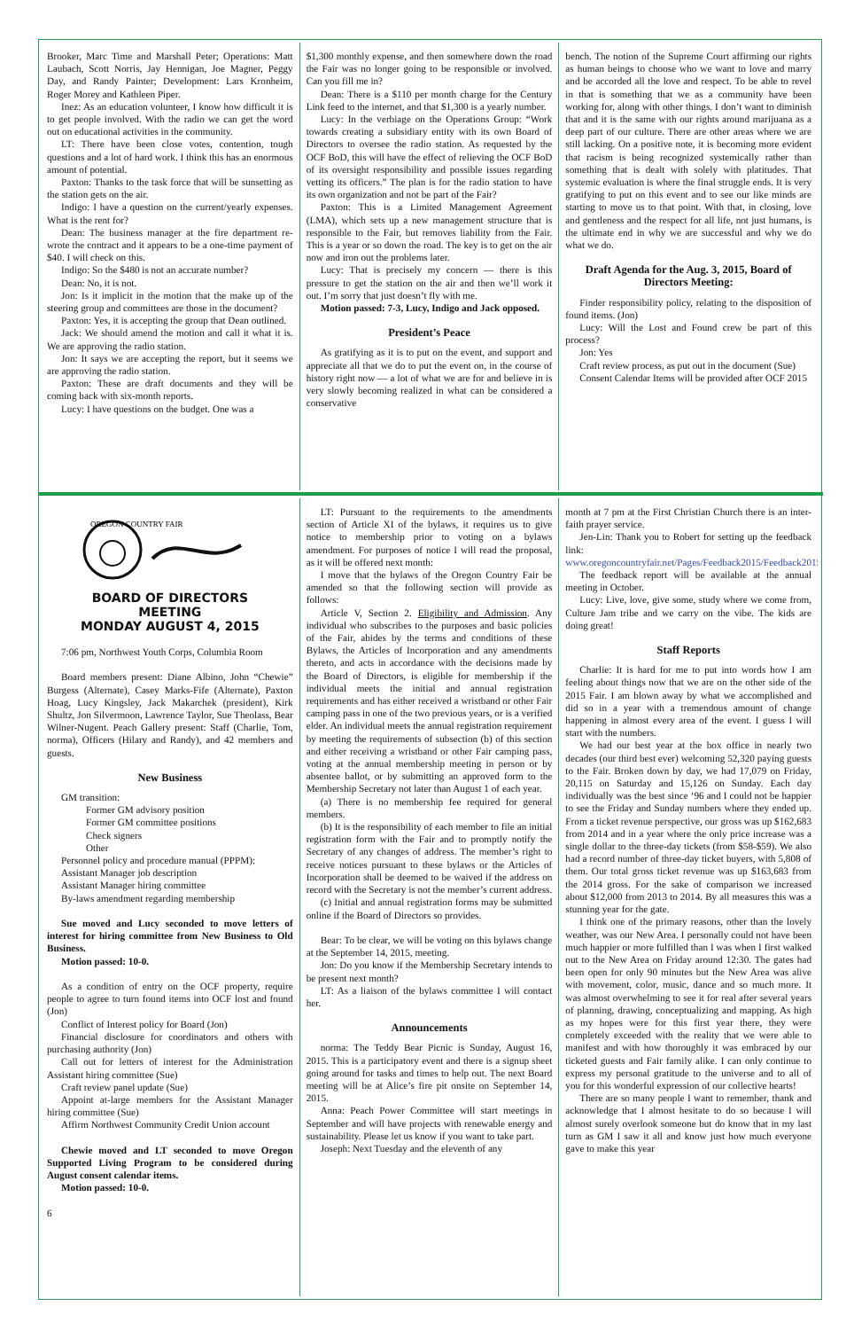Brooker, Marc Time and Marshall Peter; Operations: Matt Laubach, Scott Norris, Jay Hennigan, Joe Magner, Peggy Day, and Randy Painter; Development: Lars Kronheim, Roger Morey and Kathleen Piper.
Inez: As an education volunteer, I know how difficult it is to get people involved. With the radio we can get the word out on educational activities in the community.
LT: There have been close votes, contention, tough questions and a lot of hard work. I think this has an enormous amount of potential.
Paxton: Thanks to the task force that will be sunsetting as the station gets on the air.
Indigo: I have a question on the current/yearly expenses. What is the rent for?
Dean: The business manager at the fire department re-wrote the contract and it appears to be a one-time payment of $40. I will check on this.
Indigo: So the $480 is not an accurate number?
Dean: No, it is not.
Jon: Is it implicit in the motion that the make up of the steering group and committees are those in the document?
Paxton: Yes, it is accepting the group that Dean outlined.
Jack: We should amend the motion and call it what it is. We are approving the radio station.
Jon: It says we are accepting the report, but it seems we are approving the radio station.
Paxton: These are draft documents and they will be coming back with six-month reports.
Lucy: I have questions on the budget. One was a
$1,300 monthly expense, and then somewhere down the road the Fair was no longer going to be responsible or involved. Can you fill me in?
Dean: There is a $110 per month charge for the Century Link feed to the internet, and that $1,300 is a yearly number.
Lucy: In the verbiage on the Operations Group: “Work towards creating a subsidiary entity with its own Board of Directors to oversee the radio station. As requested by the OCF BoD, this will have the effect of relieving the OCF BoD of its oversight responsibility and possible issues regarding vetting its officers.” The plan is for the radio station to have its own organization and not be part of the Fair?
Paxton: This is a Limited Management Agreement (LMA), which sets up a new management structure that is responsible to the Fair, but removes liability from the Fair. This is a year or so down the road. The key is to get on the air now and iron out the problems later.
Lucy: That is precisely my concern — there is this pressure to get the station on the air and then we’ll work it out. I’m sorry that just doesn’t fly with me.
Motion passed: 7-3, Lucy, Indigo and Jack opposed.
President’s Peace
As gratifying as it is to put on the event, and support and appreciate all that we do to put the event on, in the course of history right now — a lot of what we are for and believe in is very slowly becoming realized in what can be considered a conservative
bench. The notion of the Supreme Court affirming our rights as human beings to choose who we want to love and marry and be accorded all the love and respect. To be able to revel in that is something that we as a community have been working for, along with other things. I don’t want to diminish that and it is the same with our rights around marijuana as a deep part of our culture. There are other areas where we are still lacking. On a positive note, it is becoming more evident that racism is being recognized systemically rather than something that is dealt with solely with platitudes. That systemic evaluation is where the final struggle ends. It is very gratifying to put on this event and to see our like minds are starting to move us to that point. With that, in closing, love and gentleness and the respect for all life, not just humans, is the ultimate end in why we are successful and why we do what we do.
Draft Agenda for the Aug. 3, 2015, Board of Directors Meeting:
Finder responsibility policy, relating to the disposition of found items. (Jon)
Lucy: Will the Lost and Found crew be part of this process?
Jon: Yes
Craft review process, as put out in the document (Sue)
Consent Calendar Items will be provided after OCF 2015
OREGON COUNTRY FAIR
BOARD OF DIRECTORS
MEETING
MONDAY AUGUST 4, 2015
7:06 pm, Northwest Youth Corps, Columbia Room
Board members present: Diane Albino, John “Chewie” Burgess (Alternate), Casey Marks-Fife (Alternate), Paxton Hoag, Lucy Kingsley, Jack Makarchek (president), Kirk Shultz, Jon Silvermoon, Lawrence Taylor, Sue Theolass, Bear Wilner-Nugent. Peach Gallery present: Staff (Charlie, Tom, norma), Officers (Hilary and Randy), and 42 members and guests.
New Business
GM transition:
Former GM advisory position
Former GM committee positions
Check signers
Other
Personnel policy and procedure manual (PPPM):
Assistant Manager job description
Assistant Manager hiring committee
By-laws amendment regarding membership
Sue moved and Lucy seconded to move letters of interest for hiring committee from New Business to Old Business.
Motion passed: 10-0.
As a condition of entry on the OCF property, require people to agree to turn found items into OCF lost and found (Jon)
Conflict of Interest policy for Board (Jon)
Financial disclosure for coordinators and others with purchasing authority (Jon)
Call out for letters of interest for the Administration Assistant hiring committee (Sue)
Craft review panel update (Sue)
Appoint at-large members for the Assistant Manager hiring committee (Sue)
Affirm Northwest Community Credit Union account
Chewie moved and LT seconded to move Oregon Supported Living Program to be considered during August consent calendar items.
Motion passed: 10-0.
6
LT: Pursuant to the requirements to the amendments section of Article XI of the bylaws, it requires us to give notice to membership prior to voting on a bylaws amendment. For purposes of notice I will read the proposal, as it will be offered next month:
I move that the bylaws of the Oregon Country Fair be amended so that the following section will provide as follows:
Article V, Section 2. Eligibility and Admission. Any individual who subscribes to the purposes and basic policies of the Fair, abides by the terms and conditions of these Bylaws, the Articles of Incorporation and any amendments thereto, and acts in accordance with the decisions made by the Board of Directors, is eligible for membership if the individual meets the initial and annual registration requirements and has either received a wristband or other Fair camping pass in one of the two previous years, or is a verified elder. An individual meets the annual registration requirement by meeting the requirements of subsection (b) of this section and either receiving a wristband or other Fair camping pass, voting at the annual membership meeting in person or by absentee ballot, or by submitting an approved form to the Membership Secretary not later than August 1 of each year.
(a) There is no membership fee required for general members.
(b) It is the responsibility of each member to file an initial registration form with the Fair and to promptly notify the Secretary of any changes of address. The member’s right to receive notices pursuant to these bylaws or the Articles of Incorporation shall be deemed to be waived if the address on record with the Secretary is not the member’s current address.
(c) Initial and annual registration forms may be submitted online if the Board of Directors so provides.
Bear: To be clear, we will be voting on this bylaws change at the September 14, 2015, meeting.
Jon: Do you know if the Membership Secretary intends to be present next month?
LT: As a liaison of the bylaws committee I will contact her.
Announcements
norma: The Teddy Bear Picnic is Sunday, August 16, 2015. This is a participatory event and there is a signup sheet going around for tasks and times to help out. The next Board meeting will be at Alice’s fire pit onsite on September 14, 2015.
Anna: Peach Power Committee will start meetings in September and will have projects with renewable energy and sustainability. Please let us know if you want to take part.
Joseph: Next Tuesday and the eleventh of any
month at 7 pm at the First Christian Church there is an inter-faith prayer service.
Jen-Lin: Thank you to Robert for setting up the feedback link: www.oregoncountryfair.net/Pages/Feedback2015/Feedback2015.html
The feedback report will be available at the annual meeting in October.
Lucy: Live, love, give some, study where we come from, Culture Jam tribe and we carry on the vibe. The kids are doing great!
Staff Reports
Charlie: It is hard for me to put into words how I am feeling about things now that we are on the other side of the 2015 Fair. I am blown away by what we accomplished and did so in a year with a tremendous amount of change happening in almost every area of the event. I guess I will start with the numbers.
We had our best year at the box office in nearly two decades (our third best ever) welcoming 52,320 paying guests to the Fair. Broken down by day, we had 17,079 on Friday, 20,115 on Saturday and 15,126 on Sunday. Each day individually was the best since ‘96 and I could not be happier to see the Friday and Sunday numbers where they ended up. From a ticket revenue perspective, our gross was up $162,683 from 2014 and in a year where the only price increase was a single dollar to the three-day tickets (from $58-$59). We also had a record number of three-day ticket buyers, with 5,808 of them. Our total gross ticket revenue was up $163,683 from the 2014 gross. For the sake of comparison we increased about $12,000 from 2013 to 2014. By all measures this was a stunning year for the gate.
I think one of the primary reasons, other than the lovely weather, was our New Area. I personally could not have been much happier or more fulfilled than I was when I first walked out to the New Area on Friday around 12:30. The gates had been open for only 90 minutes but the New Area was alive with movement, color, music, dance and so much more. It was almost overwhelming to see it for real after several years of planning, drawing, conceptualizing and mapping. As high as my hopes were for this first year there, they were completely exceeded with the reality that we were able to manifest and with how thoroughly it was embraced by our ticketed guests and Fair family alike. I can only continue to express my personal gratitude to the universe and to all of you for this wonderful expression of our collective hearts!
There are so many people I want to remember, thank and acknowledge that I almost hesitate to do so because I will almost surely overlook someone but do know that in my last turn as GM I saw it all and know just how much everyone gave to make this year